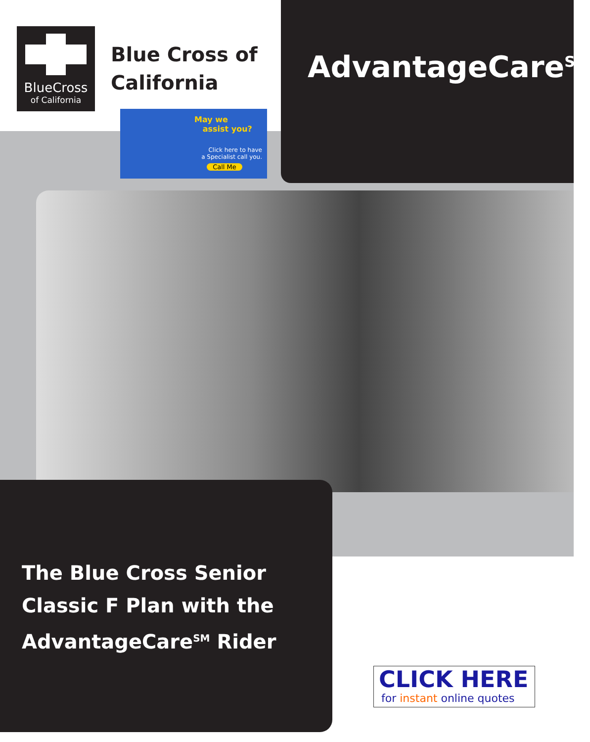BlueCross
of California
Blue Cross of
California
May we
assist you?
Click here to have
a Specialist call you.
Call Me
AdvantageCare<sup>SM</sup>
The Blue Cross Senior
Classic F Plan with the
AdvantageCare<sup>SM</sup> Rider
CLICK HERE
for instant online quotes